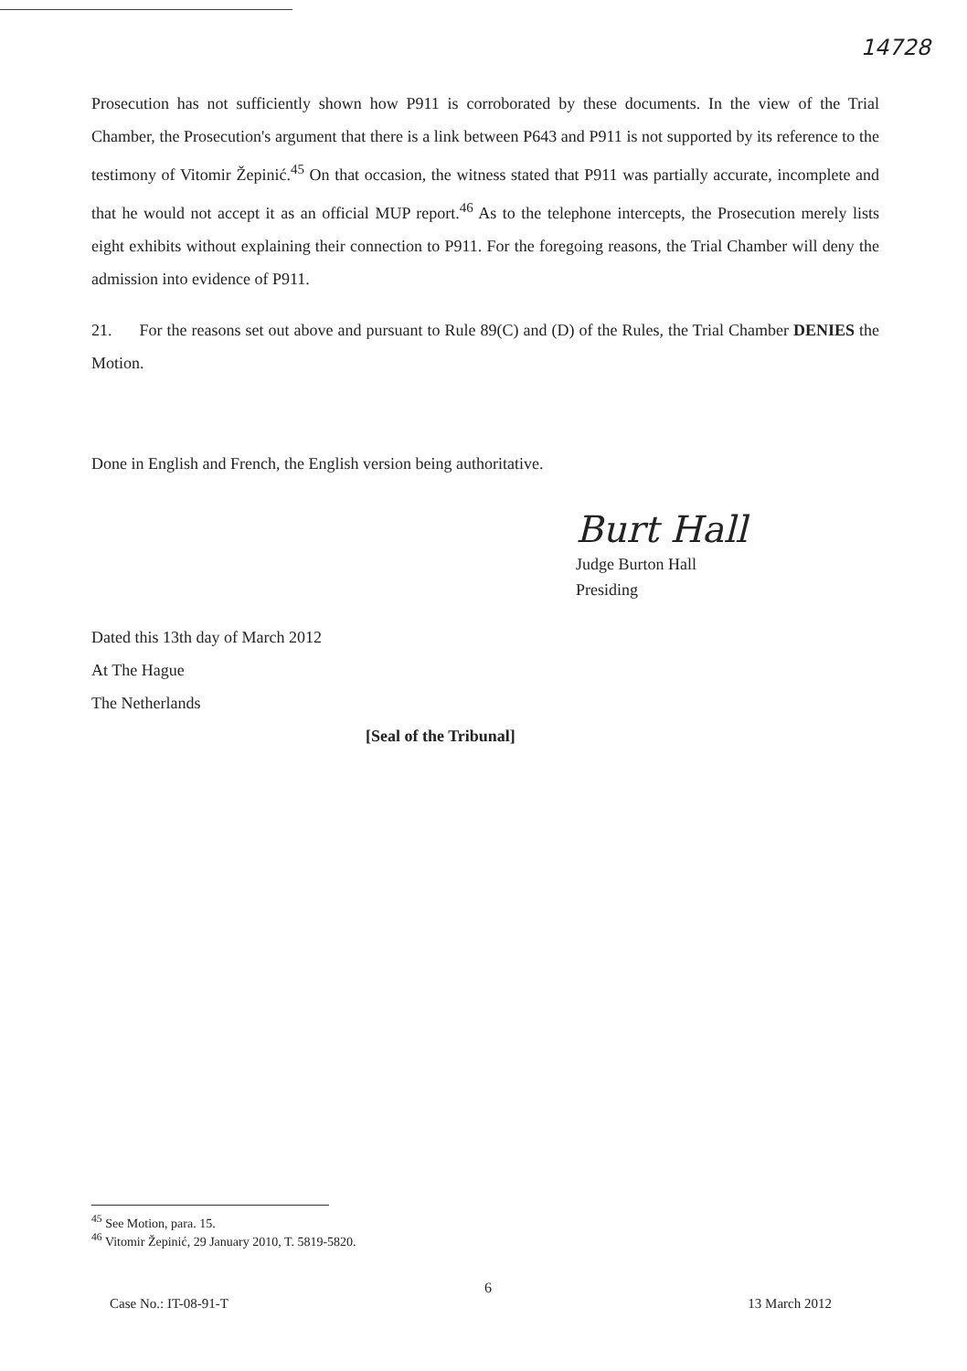14728
Prosecution has not sufficiently shown how P911 is corroborated by these documents. In the view of the Trial Chamber, the Prosecution's argument that there is a link between P643 and P911 is not supported by its reference to the testimony of Vitomir Žepinić.<sup>45</sup> On that occasion, the witness stated that P911 was partially accurate, incomplete and that he would not accept it as an official MUP report.<sup>46</sup> As to the telephone intercepts, the Prosecution merely lists eight exhibits without explaining their connection to P911. For the foregoing reasons, the Trial Chamber will deny the admission into evidence of P911.
21. For the reasons set out above and pursuant to Rule 89(C) and (D) of the Rules, the Trial Chamber DENIES the Motion.
Done in English and French, the English version being authoritative.
Burt Hall
Judge Burton Hall
Presiding
Dated this 13th day of March 2012
At The Hague
The Netherlands
[Seal of the Tribunal]
<sup>45</sup> See Motion, para. 15.
<sup>46</sup> Vitomir Žepinić, 29 January 2010, T. 5819-5820.
6
Case No.: IT-08-91-T 13 March 2012